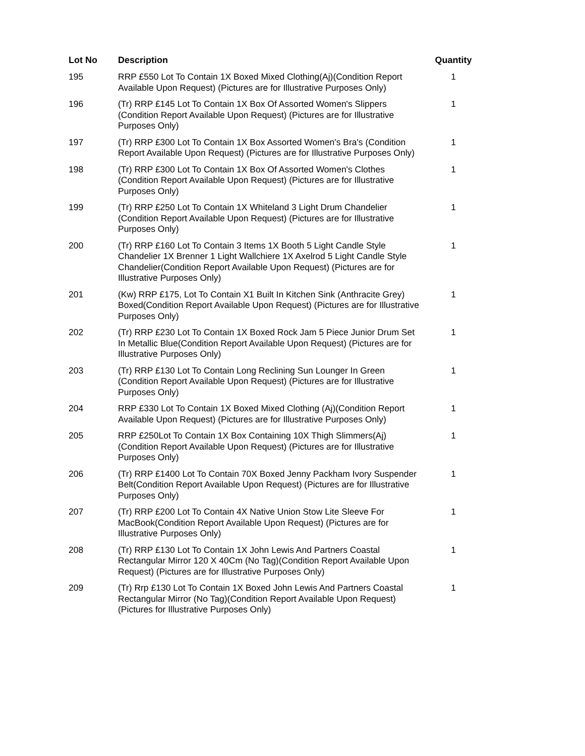| Lot No | Description | Quantity |
| --- | --- | --- |
| 195 | RRP £550 Lot To Contain 1X Boxed Mixed Clothing(Aj)(Condition Report Available Upon Request) (Pictures are for Illustrative Purposes Only) | 1 |
| 196 | (Tr) RRP £145 Lot To Contain 1X Box Of Assorted Women's Slippers (Condition Report Available Upon Request) (Pictures are for Illustrative Purposes Only) | 1 |
| 197 | (Tr) RRP £300 Lot To Contain 1X Box Assorted Women's Bra's (Condition Report Available Upon Request) (Pictures are for Illustrative Purposes Only) | 1 |
| 198 | (Tr) RRP £300 Lot To Contain 1X Box Of Assorted Women's Clothes (Condition Report Available Upon Request) (Pictures are for Illustrative Purposes Only) | 1 |
| 199 | (Tr) RRP £250 Lot To Contain 1X Whiteland 3 Light Drum Chandelier (Condition Report Available Upon Request) (Pictures are for Illustrative Purposes Only) | 1 |
| 200 | (Tr) RRP £160 Lot To Contain 3 Items 1X Booth 5 Light Candle Style Chandelier 1X Brenner 1 Light Wallchiere 1X Axelrod 5 Light Candle Style Chandelier(Condition Report Available Upon Request) (Pictures are for Illustrative Purposes Only) | 1 |
| 201 | (Kw) RRP £175, Lot To Contain X1 Built In Kitchen Sink (Anthracite Grey) Boxed(Condition Report Available Upon Request) (Pictures are for Illustrative Purposes Only) | 1 |
| 202 | (Tr) RRP £230 Lot To Contain 1X Boxed Rock Jam 5 Piece Junior Drum Set In Metallic Blue(Condition Report Available Upon Request) (Pictures are for Illustrative Purposes Only) | 1 |
| 203 | (Tr) RRP £130 Lot To Contain Long Reclining Sun Lounger In Green (Condition Report Available Upon Request) (Pictures are for Illustrative Purposes Only) | 1 |
| 204 | RRP £330 Lot To Contain 1X Boxed Mixed Clothing (Aj)(Condition Report Available Upon Request) (Pictures are for Illustrative Purposes Only) | 1 |
| 205 | RRP £250Lot To Contain 1X Box Containing 10X Thigh Slimmers(Aj) (Condition Report Available Upon Request) (Pictures are for Illustrative Purposes Only) | 1 |
| 206 | (Tr) RRP £1400 Lot To Contain 70X Boxed Jenny Packham Ivory Suspender Belt(Condition Report Available Upon Request) (Pictures are for Illustrative Purposes Only) | 1 |
| 207 | (Tr) RRP £200 Lot To Contain 4X Native Union Stow Lite Sleeve For MacBook(Condition Report Available Upon Request) (Pictures are for Illustrative Purposes Only) | 1 |
| 208 | (Tr) RRP £130 Lot To Contain 1X John Lewis And Partners Coastal Rectangular Mirror 120 X 40Cm (No Tag)(Condition Report Available Upon Request) (Pictures are for Illustrative Purposes Only) | 1 |
| 209 | (Tr) Rrp £130 Lot To Contain 1X Boxed John Lewis And Partners Coastal Rectangular Mirror (No Tag)(Condition Report Available Upon Request) (Pictures for Illustrative Purposes Only) | 1 |